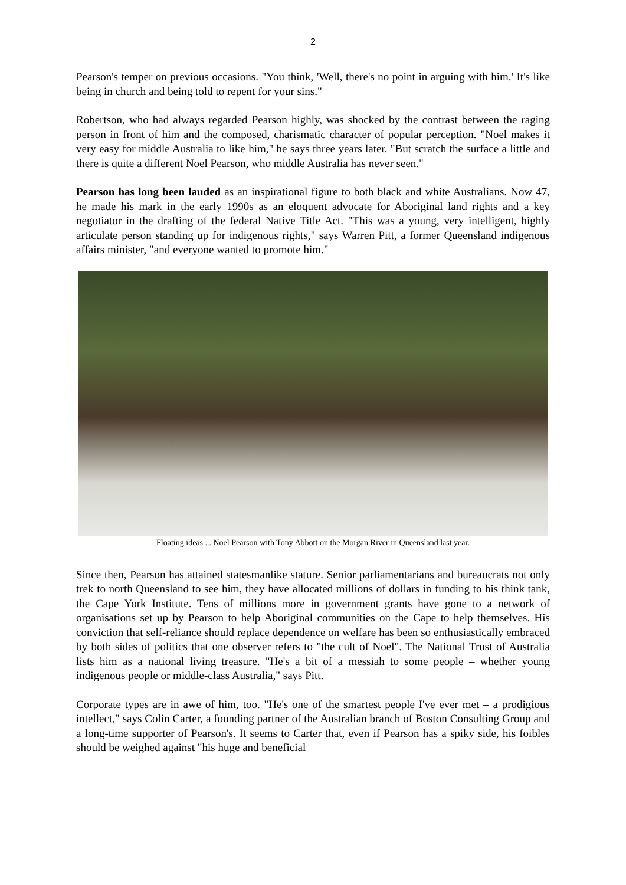2
Pearson's temper on previous occasions. "You think, 'Well, there's no point in arguing with him.' It's like being in church and being told to repent for your sins."
Robertson, who had always regarded Pearson highly, was shocked by the contrast between the raging person in front of him and the composed, charismatic character of popular perception. "Noel makes it very easy for middle Australia to like him," he says three years later. "But scratch the surface a little and there is quite a different Noel Pearson, who middle Australia has never seen."
Pearson has long been lauded as an inspirational figure to both black and white Australians. Now 47, he made his mark in the early 1990s as an eloquent advocate for Aboriginal land rights and a key negotiator in the drafting of the federal Native Title Act. "This was a young, very intelligent, highly articulate person standing up for indigenous rights," says Warren Pitt, a former Queensland indigenous affairs minister, "and everyone wanted to promote him."
Floating ideas ... Noel Pearson with Tony Abbott on the Morgan River in Queensland last year.
Since then, Pearson has attained statesmanlike stature. Senior parliamentarians and bureaucrats not only trek to north Queensland to see him, they have allocated millions of dollars in funding to his think tank, the Cape York Institute. Tens of millions more in government grants have gone to a network of organisations set up by Pearson to help Aboriginal communities on the Cape to help themselves. His conviction that self-reliance should replace dependence on welfare has been so enthusiastically embraced by both sides of politics that one observer refers to "the cult of Noel". The National Trust of Australia lists him as a national living treasure. "He's a bit of a messiah to some people – whether young indigenous people or middle-class Australia," says Pitt.
Corporate types are in awe of him, too. "He's one of the smartest people I've ever met – a prodigious intellect," says Colin Carter, a founding partner of the Australian branch of Boston Consulting Group and a long-time supporter of Pearson's. It seems to Carter that, even if Pearson has a spiky side, his foibles should be weighed against "his huge and beneficial